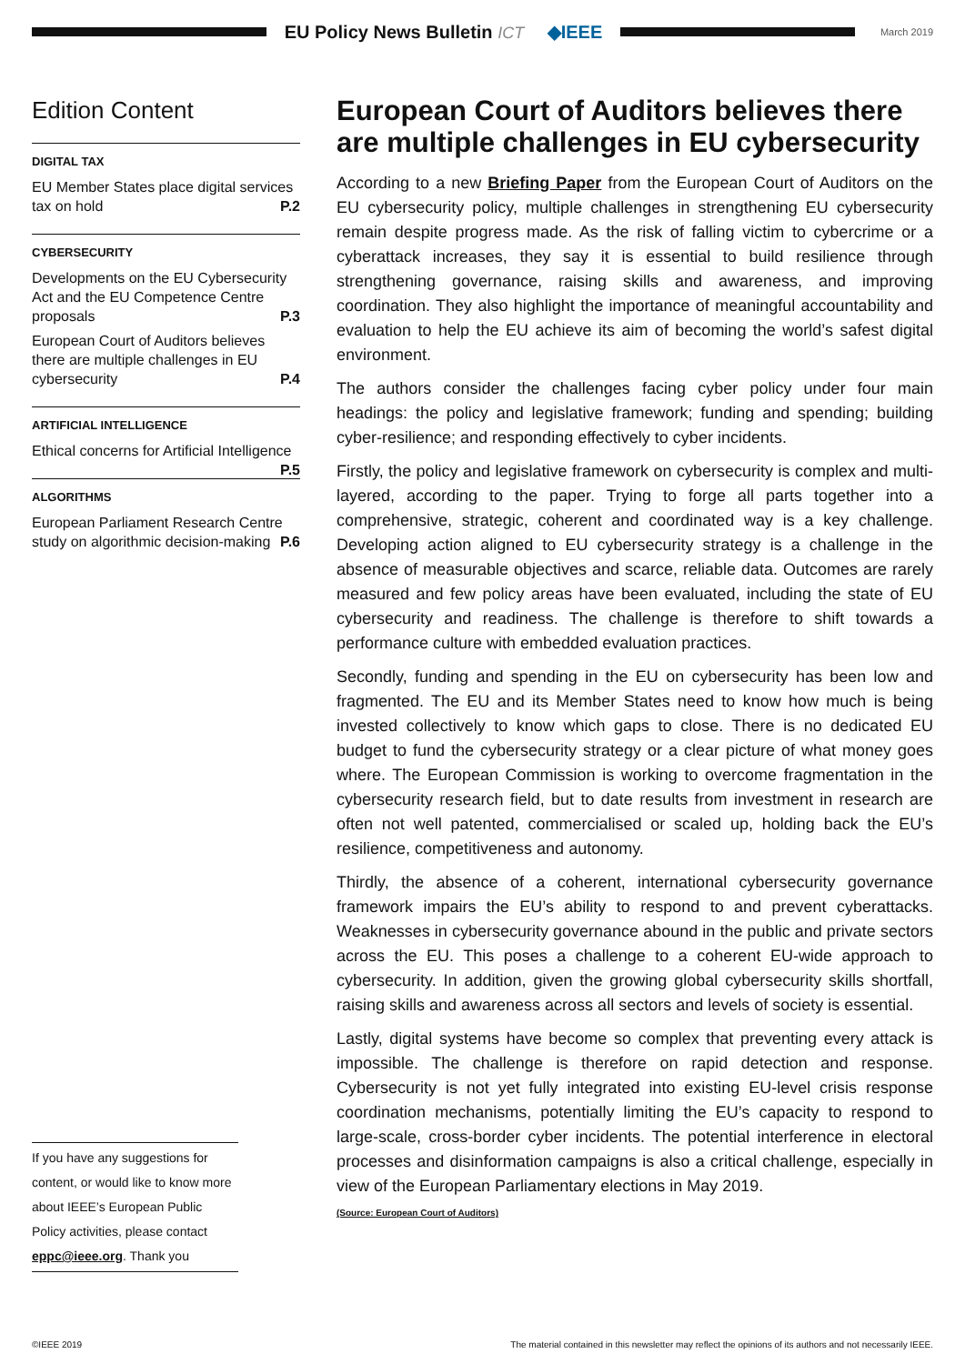EU Policy News Bulletin ICT ◆IEEE
March 2019
Edition Content
DIGITAL TAX
EU Member States place digital services tax on hold P.2
CYBERSECURITY
Developments on the EU Cybersecurity Act and the EU Competence Centre proposals P.3
European Court of Auditors believes there are multiple challenges in EU cybersecurity P.4
ARTIFICIAL INTELLIGENCE
Ethical concerns for Artificial Intelligence P.5
ALGORITHMS
European Parliament Research Centre study on algorithmic decision-making P.6
If you have any suggestions for content, or would like to know more about IEEE’s European Public Policy activities, please contact eppc@ieee.org. Thank you
European Court of Auditors believes there are multiple challenges in EU cybersecurity
According to a new Briefing Paper from the European Court of Auditors on the EU cybersecurity policy, multiple challenges in strengthening EU cybersecurity remain despite progress made. As the risk of falling victim to cybercrime or a cyberattack increases, they say it is essential to build resilience through strengthening governance, raising skills and awareness, and improving coordination. They also highlight the importance of meaningful accountability and evaluation to help the EU achieve its aim of becoming the world’s safest digital environment.
The authors consider the challenges facing cyber policy under four main headings: the policy and legislative framework; funding and spending; building cyber-resilience; and responding effectively to cyber incidents.
Firstly, the policy and legislative framework on cybersecurity is complex and multi-layered, according to the paper. Trying to forge all parts together into a comprehensive, strategic, coherent and coordinated way is a key challenge. Developing action aligned to EU cybersecurity strategy is a challenge in the absence of measurable objectives and scarce, reliable data. Outcomes are rarely measured and few policy areas have been evaluated, including the state of EU cybersecurity and readiness. The challenge is therefore to shift towards a performance culture with embedded evaluation practices.
Secondly, funding and spending in the EU on cybersecurity has been low and fragmented. The EU and its Member States need to know how much is being invested collectively to know which gaps to close. There is no dedicated EU budget to fund the cybersecurity strategy or a clear picture of what money goes where. The European Commission is working to overcome fragmentation in the cybersecurity research field, but to date results from investment in research are often not well patented, commercialised or scaled up, holding back the EU’s resilience, competitiveness and autonomy.
Thirdly, the absence of a coherent, international cybersecurity governance framework impairs the EU’s ability to respond to and prevent cyberattacks. Weaknesses in cybersecurity governance abound in the public and private sectors across the EU. This poses a challenge to a coherent EU-wide approach to cybersecurity. In addition, given the growing global cybersecurity skills shortfall, raising skills and awareness across all sectors and levels of society is essential.
Lastly, digital systems have become so complex that preventing every attack is impossible. The challenge is therefore on rapid detection and response. Cybersecurity is not yet fully integrated into existing EU-level crisis response coordination mechanisms, potentially limiting the EU’s capacity to respond to large-scale, cross-border cyber incidents. The potential interference in electoral processes and disinformation campaigns is also a critical challenge, especially in view of the European Parliamentary elections in May 2019.
(Source: European Court of Auditors)
©IEEE 2019 The material contained in this newsletter may reflect the opinions of its authors and not necessarily IEEE.